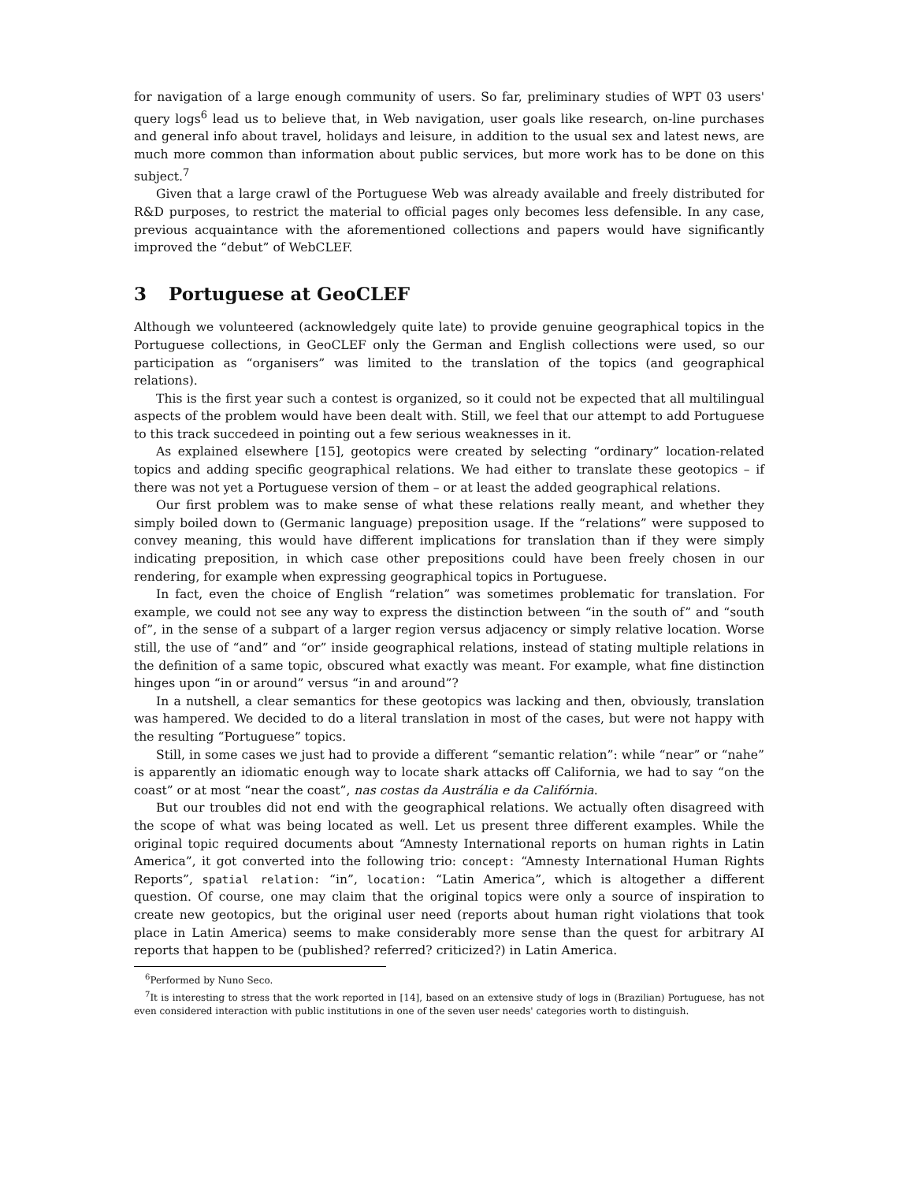for navigation of a large enough community of users. So far, preliminary studies of WPT 03 users' query logs<sup>6</sup> lead us to believe that, in Web navigation, user goals like research, on-line purchases and general info about travel, holidays and leisure, in addition to the usual sex and latest news, are much more common than information about public services, but more work has to be done on this subject.<sup>7</sup>
Given that a large crawl of the Portuguese Web was already available and freely distributed for R&D purposes, to restrict the material to official pages only becomes less defensible. In any case, previous acquaintance with the aforementioned collections and papers would have significantly improved the “debut” of WebCLEF.
3 Portuguese at GeoCLEF
Although we volunteered (acknowledgely quite late) to provide genuine geographical topics in the Portuguese collections, in GeoCLEF only the German and English collections were used, so our participation as “organisers” was limited to the translation of the topics (and geographical relations).
This is the first year such a contest is organized, so it could not be expected that all multilingual aspects of the problem would have been dealt with. Still, we feel that our attempt to add Portuguese to this track succedeed in pointing out a few serious weaknesses in it.
As explained elsewhere [15], geotopics were created by selecting “ordinary” location-related topics and adding specific geographical relations. We had either to translate these geotopics – if there was not yet a Portuguese version of them – or at least the added geographical relations.
Our first problem was to make sense of what these relations really meant, and whether they simply boiled down to (Germanic language) preposition usage. If the “relations” were supposed to convey meaning, this would have different implications for translation than if they were simply indicating preposition, in which case other prepositions could have been freely chosen in our rendering, for example when expressing geographical topics in Portuguese.
In fact, even the choice of English “relation” was sometimes problematic for translation. For example, we could not see any way to express the distinction between “in the south of” and “south of”, in the sense of a subpart of a larger region versus adjacency or simply relative location. Worse still, the use of “and” and “or” inside geographical relations, instead of stating multiple relations in the definition of a same topic, obscured what exactly was meant. For example, what fine distinction hinges upon “in or around” versus “in and around”?
In a nutshell, a clear semantics for these geotopics was lacking and then, obviously, translation was hampered. We decided to do a literal translation in most of the cases, but were not happy with the resulting “Portuguese” topics.
Still, in some cases we just had to provide a different “semantic relation”: while “near” or “nahe” is apparently an idiomatic enough way to locate shark attacks off California, we had to say “on the coast” or at most “near the coast”, nas costas da Austrália e da Califórnia.
But our troubles did not end with the geographical relations. We actually often disagreed with the scope of what was being located as well. Let us present three different examples. While the original topic required documents about “Amnesty International reports on human rights in Latin America”, it got converted into the following trio: concept: “Amnesty International Human Rights Reports”, spatial relation: “in”, location: “Latin America”, which is altogether a different question. Of course, one may claim that the original topics were only a source of inspiration to create new geotopics, but the original user need (reports about human right violations that took place in Latin America) seems to make considerably more sense than the quest for arbitrary AI reports that happen to be (published? referred? criticized?) in Latin America.
<sup>6</sup> Performed by Nuno Seco.
<sup>7</sup> It is interesting to stress that the work reported in [14], based on an extensive study of logs in (Brazilian) Portuguese, has not even considered interaction with public institutions in one of the seven user needs' categories worth to distinguish.